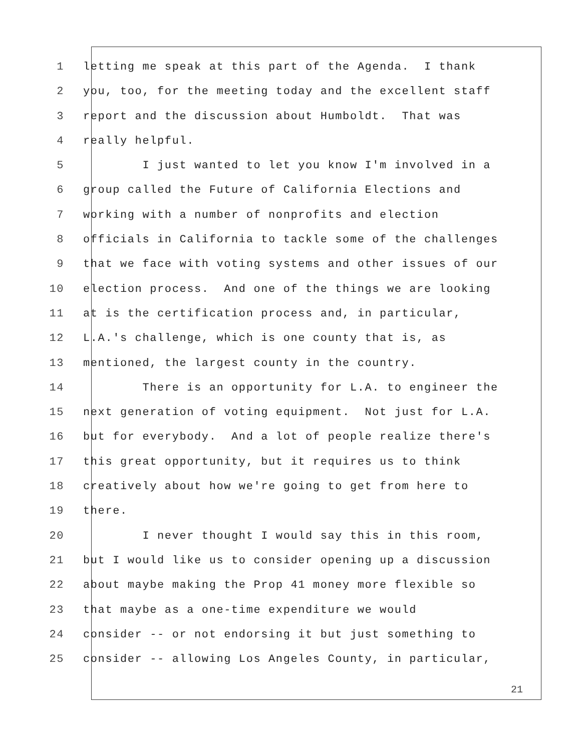1 letting me speak at this part of the Agenda. I thank
2 you, too, for the meeting today and the excellent staff
3 report and the discussion about Humboldt. That was
4 really helpful.
5 I just wanted to let you know I'm involved in a
6 group called the Future of California Elections and
7 working with a number of nonprofits and election
8 officials in California to tackle some of the challenges
9 that we face with voting systems and other issues of our
10 election process. And one of the things we are looking
11 at is the certification process and, in particular,
12 L.A.'s challenge, which is one county that is, as
13 mentioned, the largest county in the country.
14 There is an opportunity for L.A. to engineer the
15 next generation of voting equipment. Not just for L.A.
16 but for everybody. And a lot of people realize there's
17 this great opportunity, but it requires us to think
18 creatively about how we're going to get from here to
19 there.
20 I never thought I would say this in this room,
21 but I would like us to consider opening up a discussion
22 about maybe making the Prop 41 money more flexible so
23 that maybe as a one-time expenditure we would
24 consider -- or not endorsing it but just something to
25 consider -- allowing Los Angeles County, in particular,
21